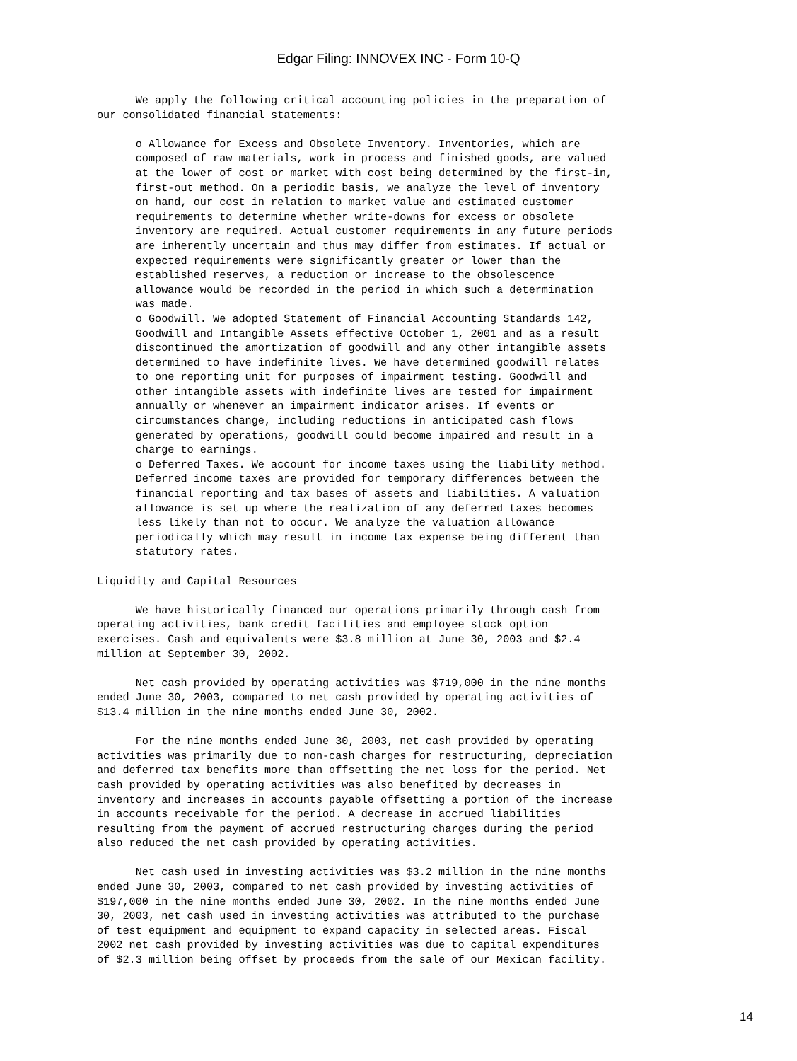Edgar Filing: INNOVEX INC - Form 10-Q
      We apply the following critical accounting policies in the preparation of
our consolidated financial statements:

      o Allowance for Excess and Obsolete Inventory. Inventories, which are
      composed of raw materials, work in process and finished goods, are valued
      at the lower of cost or market with cost being determined by the first-in,
      first-out method. On a periodic basis, we analyze the level of inventory
      on hand, our cost in relation to market value and estimated customer
      requirements to determine whether write-downs for excess or obsolete
      inventory are required. Actual customer requirements in any future periods
      are inherently uncertain and thus may differ from estimates. If actual or
      expected requirements were significantly greater or lower than the
      established reserves, a reduction or increase to the obsolescence
      allowance would be recorded in the period in which such a determination
      was made.
      o Goodwill. We adopted Statement of Financial Accounting Standards 142,
      Goodwill and Intangible Assets effective October 1, 2001 and as a result
      discontinued the amortization of goodwill and any other intangible assets
      determined to have indefinite lives. We have determined goodwill relates
      to one reporting unit for purposes of impairment testing. Goodwill and
      other intangible assets with indefinite lives are tested for impairment
      annually or whenever an impairment indicator arises. If events or
      circumstances change, including reductions in anticipated cash flows
      generated by operations, goodwill could become impaired and result in a
      charge to earnings.
      o Deferred Taxes. We account for income taxes using the liability method.
      Deferred income taxes are provided for temporary differences between the
      financial reporting and tax bases of assets and liabilities. A valuation
      allowance is set up where the realization of any deferred taxes becomes
      less likely than not to occur. We analyze the valuation allowance
      periodically which may result in income tax expense being different than
      statutory rates.

Liquidity and Capital Resources

      We have historically financed our operations primarily through cash from
operating activities, bank credit facilities and employee stock option
exercises. Cash and equivalents were $3.8 million at June 30, 2003 and $2.4
million at September 30, 2002.

      Net cash provided by operating activities was $719,000 in the nine months
ended June 30, 2003, compared to net cash provided by operating activities of
$13.4 million in the nine months ended June 30, 2002.

      For the nine months ended June 30, 2003, net cash provided by operating
activities was primarily due to non-cash charges for restructuring, depreciation
and deferred tax benefits more than offsetting the net loss for the period. Net
cash provided by operating activities was also benefited by decreases in
inventory and increases in accounts payable offsetting a portion of the increase
in accounts receivable for the period. A decrease in accrued liabilities
resulting from the payment of accrued restructuring charges during the period
also reduced the net cash provided by operating activities.

      Net cash used in investing activities was $3.2 million in the nine months
ended June 30, 2003, compared to net cash provided by investing activities of
$197,000 in the nine months ended June 30, 2002. In the nine months ended June
30, 2003, net cash used in investing activities was attributed to the purchase
of test equipment and equipment to expand capacity in selected areas. Fiscal
2002 net cash provided by investing activities was due to capital expenditures
of $2.3 million being offset by proceeds from the sale of our Mexican facility.
14